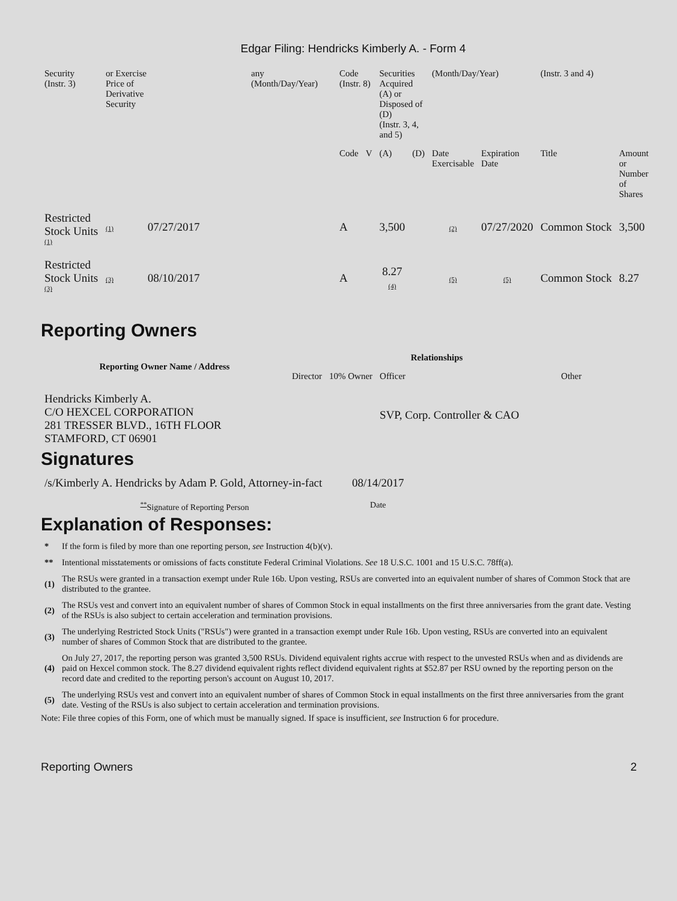Edgar Filing: Hendricks Kimberly A. - Form 4
| Security (Instr. 3) | or Exercise Price of Derivative Security | any (Month/Day/Year) | Code (Instr. 8) | | Securities Acquired (A) or Disposed of (D) (Instr. 3, 4, and 5) | | (Month/Day/Year) | | (Instr. 3 and 4) | |
| | | | Code | V | (A) | (D) | Date Exercisable | Expiration Date | Title | Amount or Number of Shares |
| Restricted Stock Units <sup>(1)</sup> | (1) 07/27/2017 | | A | | 3,500 | | (2) | 07/27/2020 | Common Stock | 3,500 |
| Restricted Stock Units <sup>(3)</sup> | (3) 08/10/2017 | | A | | 8.27 (4) | | (5) | (5) | Common Stock | 8.27 |
Reporting Owners
| Reporting Owner Name / Address | Relationships | | | |
| --- | --- | --- | --- | --- |
| | Director | 10% Owner | Officer | Other |
| Hendricks Kimberly A. C/O HEXCEL CORPORATION 281 TRESSER BLVD., 16TH FLOOR STAMFORD, CT 06901 | | | SVP, Corp. Controller & CAO | |
Signatures
| /s/Kimberly A. Hendricks by Adam P. Gold, Attorney-in-fact | 08/14/2017 |
| <sup>**</sup> Signature of Reporting Person | Date |
Explanation of Responses:
| * | If the form is filed by more than one reporting person, see Instruction 4(b)(v). |
| ** | Intentional misstatements or omissions of facts constitute Federal Criminal Violations. See 18 U.S.C. 1001 and 15 U.S.C. 78ff(a). |
| (1) | The RSUs were granted in a transaction exempt under Rule 16b. Upon vesting, RSUs are converted into an equivalent number of shares of Common Stock that are distributed to the grantee. |
| (2) | The RSUs vest and convert into an equivalent number of shares of Common Stock in equal installments on the first three anniversaries from the grant date. Vesting of the RSUs is also subject to certain acceleration and termination provisions. |
| (3) | The underlying Restricted Stock Units ("RSUs") were granted in a transaction exempt under Rule 16b. Upon vesting, RSUs are converted into an equivalent number of shares of Common Stock that are distributed to the grantee. |
| (4) | On July 27, 2017, the reporting person was granted 3,500 RSUs. Dividend equivalent rights accrue with respect to the unvested RSUs when and as dividends are paid on Hexcel common stock. The 8.27 dividend equivalent rights reflect dividend equivalent rights at $52.87 per RSU owned by the reporting person on the record date and credited to the reporting person's account on August 10, 2017. |
| (5) | The underlying RSUs vest and convert into an equivalent number of shares of Common Stock in equal installments on the first three anniversaries from the grant date. Vesting of the RSUs is also subject to certain acceleration and termination provisions. |
Note: File three copies of this Form, one of which must be manually signed. If space is insufficient, see Instruction 6 for procedure.
Reporting Owners 2